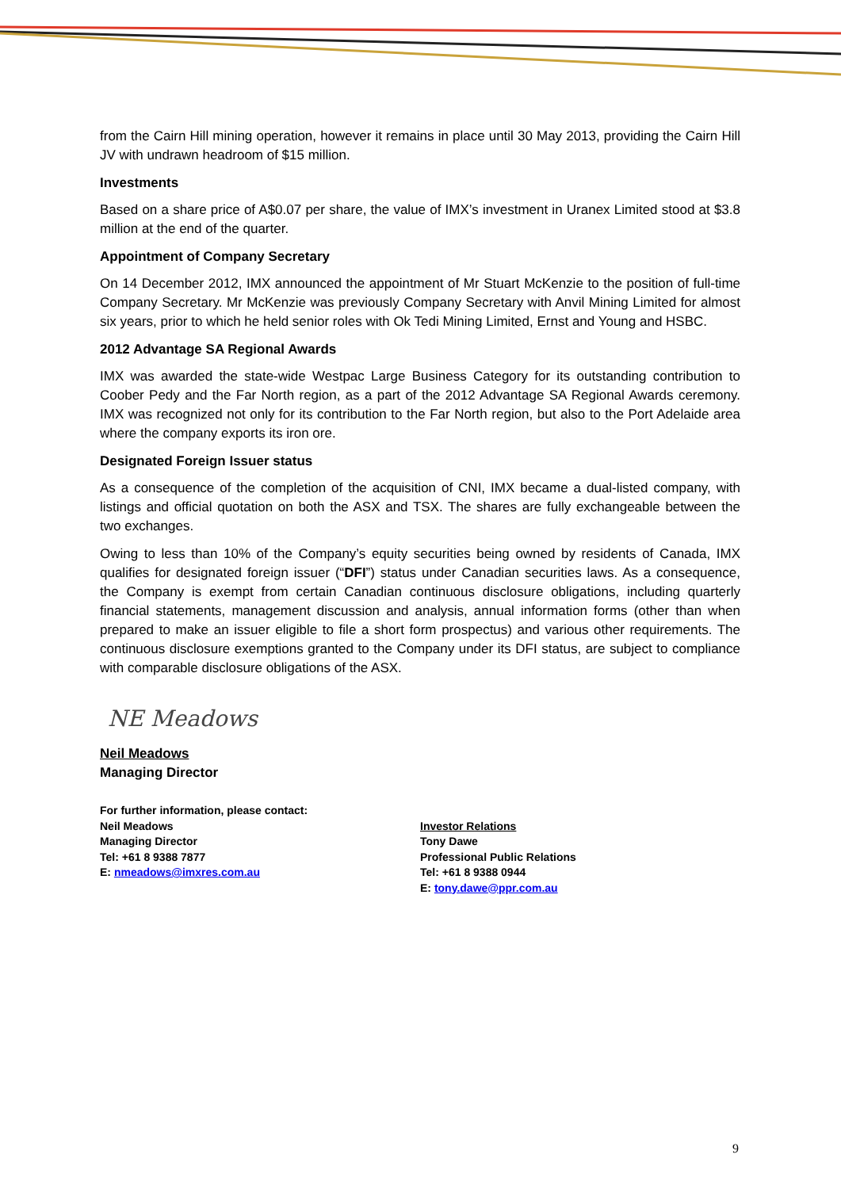from the Cairn Hill mining operation, however it remains in place until 30 May 2013, providing the Cairn Hill JV with undrawn headroom of $15 million.
Investments
Based on a share price of A$0.07 per share, the value of IMX’s investment in Uranex Limited stood at $3.8 million at the end of the quarter.
Appointment of Company Secretary
On 14 December 2012, IMX announced the appointment of Mr Stuart McKenzie to the position of full-time Company Secretary. Mr McKenzie was previously Company Secretary with Anvil Mining Limited for almost six years, prior to which he held senior roles with Ok Tedi Mining Limited, Ernst and Young and HSBC.
2012 Advantage SA Regional Awards
IMX was awarded the state-wide Westpac Large Business Category for its outstanding contribution to Coober Pedy and the Far North region, as a part of the 2012 Advantage SA Regional Awards ceremony. IMX was recognized not only for its contribution to the Far North region, but also to the Port Adelaide area where the company exports its iron ore.
Designated Foreign Issuer status
As a consequence of the completion of the acquisition of CNI, IMX became a dual-listed company, with listings and official quotation on both the ASX and TSX. The shares are fully exchangeable between the two exchanges.
Owing to less than 10% of the Company’s equity securities being owned by residents of Canada, IMX qualifies for designated foreign issuer (“DFI”) status under Canadian securities laws. As a consequence, the Company is exempt from certain Canadian continuous disclosure obligations, including quarterly financial statements, management discussion and analysis, annual information forms (other than when prepared to make an issuer eligible to file a short form prospectus) and various other requirements. The continuous disclosure exemptions granted to the Company under its DFI status, are subject to compliance with comparable disclosure obligations of the ASX.
NE Meadows
Neil Meadows
Managing Director
For further information, please contact:
Neil Meadows
Managing Director
Tel: +61 8 9388 7877
E: nmeadows@imxres.com.au
Investor Relations
Tony Dawe
Professional Public Relations
Tel: +61 8 9388 0944
E: tony.dawe@ppr.com.au
9